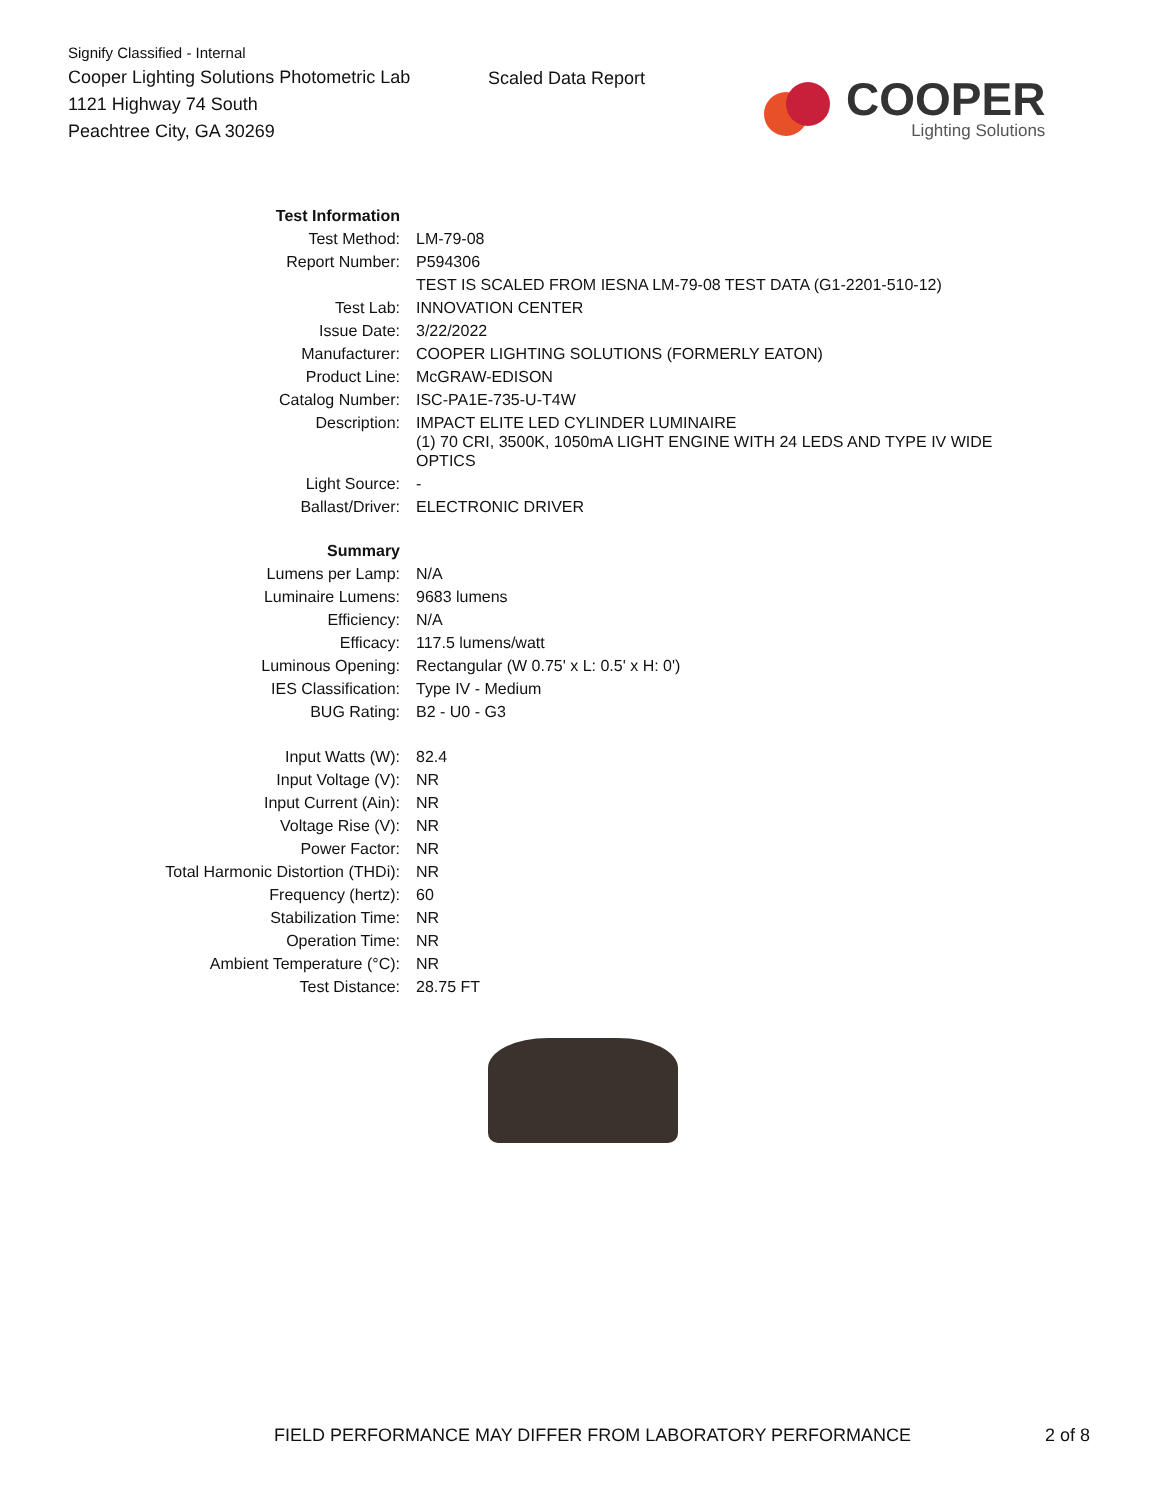Signify Classified - Internal
Cooper Lighting Solutions Photometric Lab
1121 Highway 74 South
Peachtree City, GA 30269
Scaled Data Report
COOPER
Lighting Solutions
| Test Information | |
| Test Method: | LM-79-08 |
| Report Number: | P594306 |
| | TEST IS SCALED FROM IESNA LM-79-08 TEST DATA (G1-2201-510-12) |
| Test Lab: | INNOVATION CENTER |
| Issue Date: | 3/22/2022 |
| Manufacturer: | COOPER LIGHTING SOLUTIONS (FORMERLY EATON) |
| Product Line: | McGRAW-EDISON |
| Catalog Number: | ISC-PA1E-735-U-T4W |
| Description: | IMPACT ELITE LED CYLINDER LUMINAIRE (1) 70 CRI, 3500K, 1050mA LIGHT ENGINE WITH 24 LEDS AND TYPE IV WIDE OPTICS |
| Light Source: | - |
| Ballast/Driver: | ELECTRONIC DRIVER |
| Summary | |
| Lumens per Lamp: | N/A |
| Luminaire Lumens: | 9683 lumens |
| Efficiency: | N/A |
| Efficacy: | 117.5 lumens/watt |
| Luminous Opening: | Rectangular (W 0.75' x L: 0.5' x H: 0') |
| IES Classification: | Type IV - Medium |
| BUG Rating: | B2 - U0 - G3 |
| Input Watts (W): | 82.4 |
| Input Voltage (V): | NR |
| Input Current (Ain): | NR |
| Voltage Rise (V): | NR |
| Power Factor: | NR |
| Total Harmonic Distortion (THDi): | NR |
| Frequency (hertz): | 60 |
| Stabilization Time: | NR |
| Operation Time: | NR |
| Ambient Temperature (°C): | NR |
| Test Distance: | 28.75 FT |
FIELD PERFORMANCE MAY DIFFER FROM LABORATORY PERFORMANCE 2 of 8